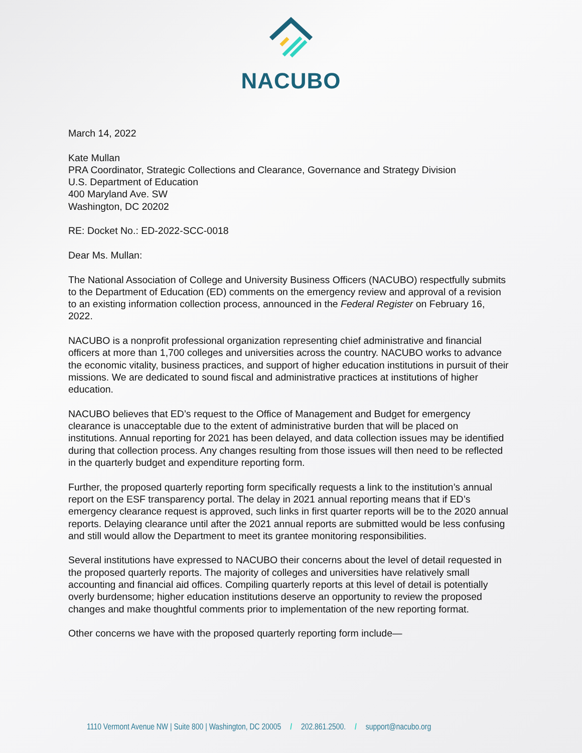NACUBO
March 14, 2022
Kate Mullan
PRA Coordinator, Strategic Collections and Clearance, Governance and Strategy Division
U.S. Department of Education
400 Maryland Ave. SW
Washington, DC 20202
RE: Docket No.: ED-2022-SCC-0018
Dear Ms. Mullan:
The National Association of College and University Business Officers (NACUBO) respectfully submits to the Department of Education (ED) comments on the emergency review and approval of a revision to an existing information collection process, announced in the Federal Register on February 16, 2022.
NACUBO is a nonprofit professional organization representing chief administrative and financial officers at more than 1,700 colleges and universities across the country. NACUBO works to advance the economic vitality, business practices, and support of higher education institutions in pursuit of their missions. We are dedicated to sound fiscal and administrative practices at institutions of higher education.
NACUBO believes that ED’s request to the Office of Management and Budget for emergency clearance is unacceptable due to the extent of administrative burden that will be placed on institutions. Annual reporting for 2021 has been delayed, and data collection issues may be identified during that collection process. Any changes resulting from those issues will then need to be reflected in the quarterly budget and expenditure reporting form.
Further, the proposed quarterly reporting form specifically requests a link to the institution’s annual report on the ESF transparency portal. The delay in 2021 annual reporting means that if ED’s emergency clearance request is approved, such links in first quarter reports will be to the 2020 annual reports. Delaying clearance until after the 2021 annual reports are submitted would be less confusing and still would allow the Department to meet its grantee monitoring responsibilities.
Several institutions have expressed to NACUBO their concerns about the level of detail requested in the proposed quarterly reports. The majority of colleges and universities have relatively small accounting and financial aid offices. Compiling quarterly reports at this level of detail is potentially overly burdensome; higher education institutions deserve an opportunity to review the proposed changes and make thoughtful comments prior to implementation of the new reporting format.
Other concerns we have with the proposed quarterly reporting form include—
1110 Vermont Avenue NW | Suite 800 | Washington, DC 20005 / 202.861.2500. / support@nacubo.org